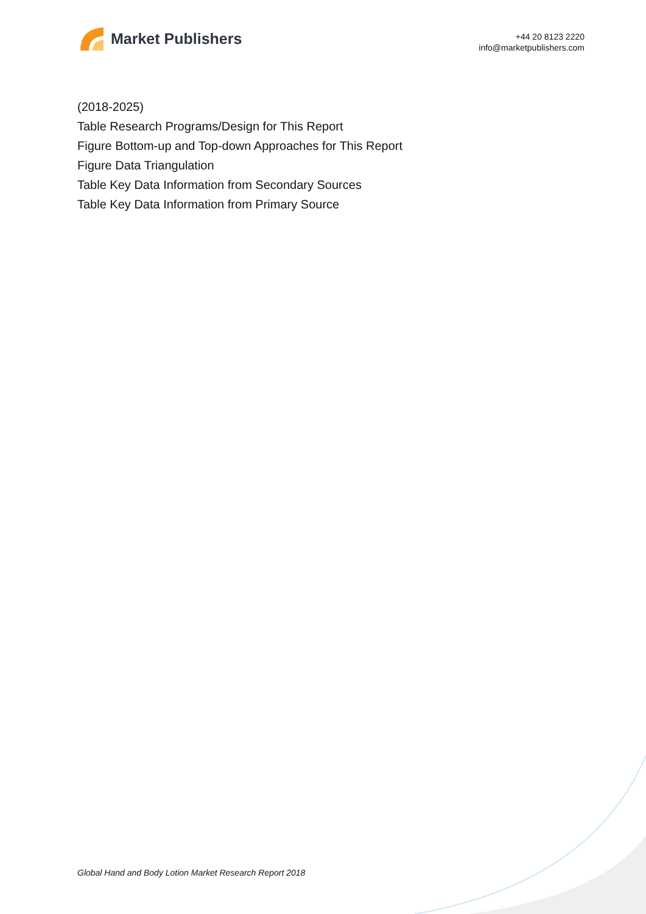Market Publishers
+44 20 8123 2220
info@marketpublishers.com
(2018-2025)
Table Research Programs/Design for This Report
Figure Bottom-up and Top-down Approaches for This Report
Figure Data Triangulation
Table Key Data Information from Secondary Sources
Table Key Data Information from Primary Source
Global Hand and Body Lotion Market Research Report 2018